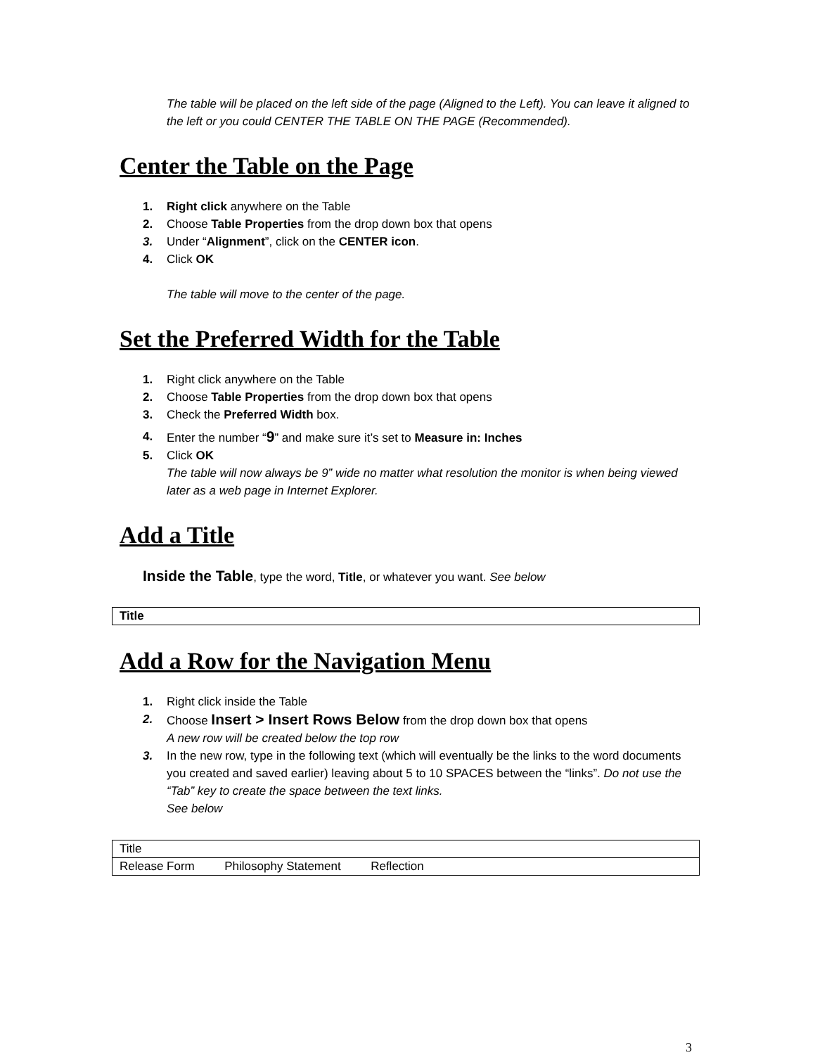The table will be placed on the left side of the page (Aligned to the Left). You can leave it aligned to the left or you could CENTER THE TABLE ON THE PAGE (Recommended).
Center the Table on the Page
1. Right click anywhere on the Table
2. Choose Table Properties from the drop down box that opens
3. Under “Alignment”, click on the CENTER icon.
4. Click OK
The table will move to the center of the page.
Set the Preferred Width for the Table
1. Right click anywhere on the Table
2. Choose Table Properties from the drop down box that opens
3. Check the Preferred Width box.
4. Enter the number “9” and make sure it’s set to Measure in: Inches
5. Click OK
The table will now always be 9” wide no matter what resolution the monitor is when being viewed later as a web page in Internet Explorer.
Add a Title
Inside the Table, type the word, Title, or whatever you want. See below
| Title |
Add a Row for the Navigation Menu
1. Right click inside the Table
2. Choose Insert > Insert Rows Below from the drop down box that opens
A new row will be created below the top row
3. In the new row, type in the following text (which will eventually be the links to the word documents you created and saved earlier) leaving about 5 to 10 SPACES between the “links”. Do not use the “Tab” key to create the space between the text links.
See below
| Title |
| Release Form Philosophy Statement Reflection |
3